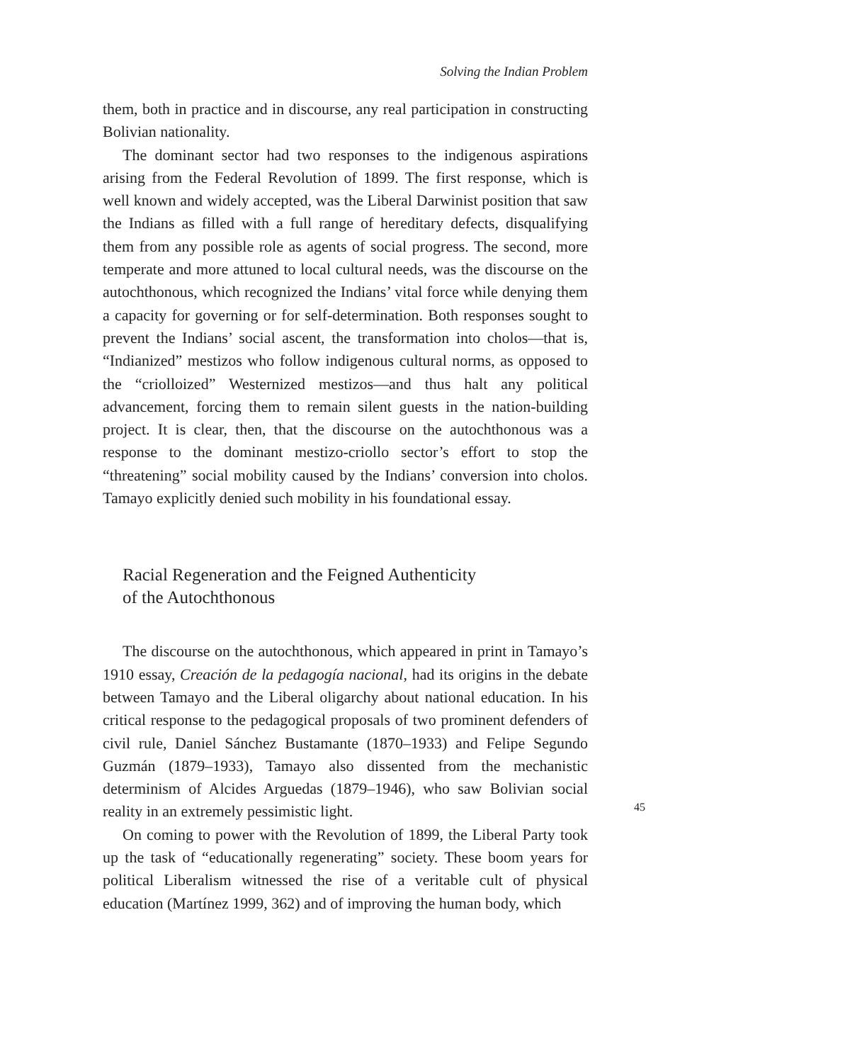Solving the Indian Problem
them, both in practice and in discourse, any real participation in constructing Bolivian nationality.
The dominant sector had two responses to the indigenous aspirations arising from the Federal Revolution of 1899. The first response, which is well known and widely accepted, was the Liberal Darwinist position that saw the Indians as filled with a full range of hereditary defects, disqualifying them from any possible role as agents of social progress. The second, more temperate and more attuned to local cultural needs, was the discourse on the autochthonous, which recognized the Indians’ vital force while denying them a capacity for governing or for self-determination. Both responses sought to prevent the Indians’ social ascent, the transformation into cholos—that is, “Indianized” mestizos who follow indigenous cultural norms, as opposed to the “criolloized” Westernized mestizos—and thus halt any political advancement, forcing them to remain silent guests in the nation-building project. It is clear, then, that the discourse on the autochthonous was a response to the dominant mestizo-criollo sector’s effort to stop the “threatening” social mobility caused by the Indians’ conversion into cholos. Tamayo explicitly denied such mobility in his foundational essay.
Racial Regeneration and the Feigned Authenticity
of the Autochthonous
The discourse on the autochthonous, which appeared in print in Tamayo’s 1910 essay, Creación de la pedagogía nacional, had its origins in the debate between Tamayo and the Liberal oligarchy about national education. In his critical response to the pedagogical proposals of two prominent defenders of civil rule, Daniel Sánchez Bustamante (1870–1933) and Felipe Segundo Guzmán (1879–1933), Tamayo also dissented from the mechanistic determinism of Alcides Arguedas (1879–1946), who saw Bolivian social reality in an extremely pessimistic light.
On coming to power with the Revolution of 1899, the Liberal Party took up the task of “educationally regenerating” society. These boom years for political Liberalism witnessed the rise of a veritable cult of physical education (Martínez 1999, 362) and of improving the human body, which
45